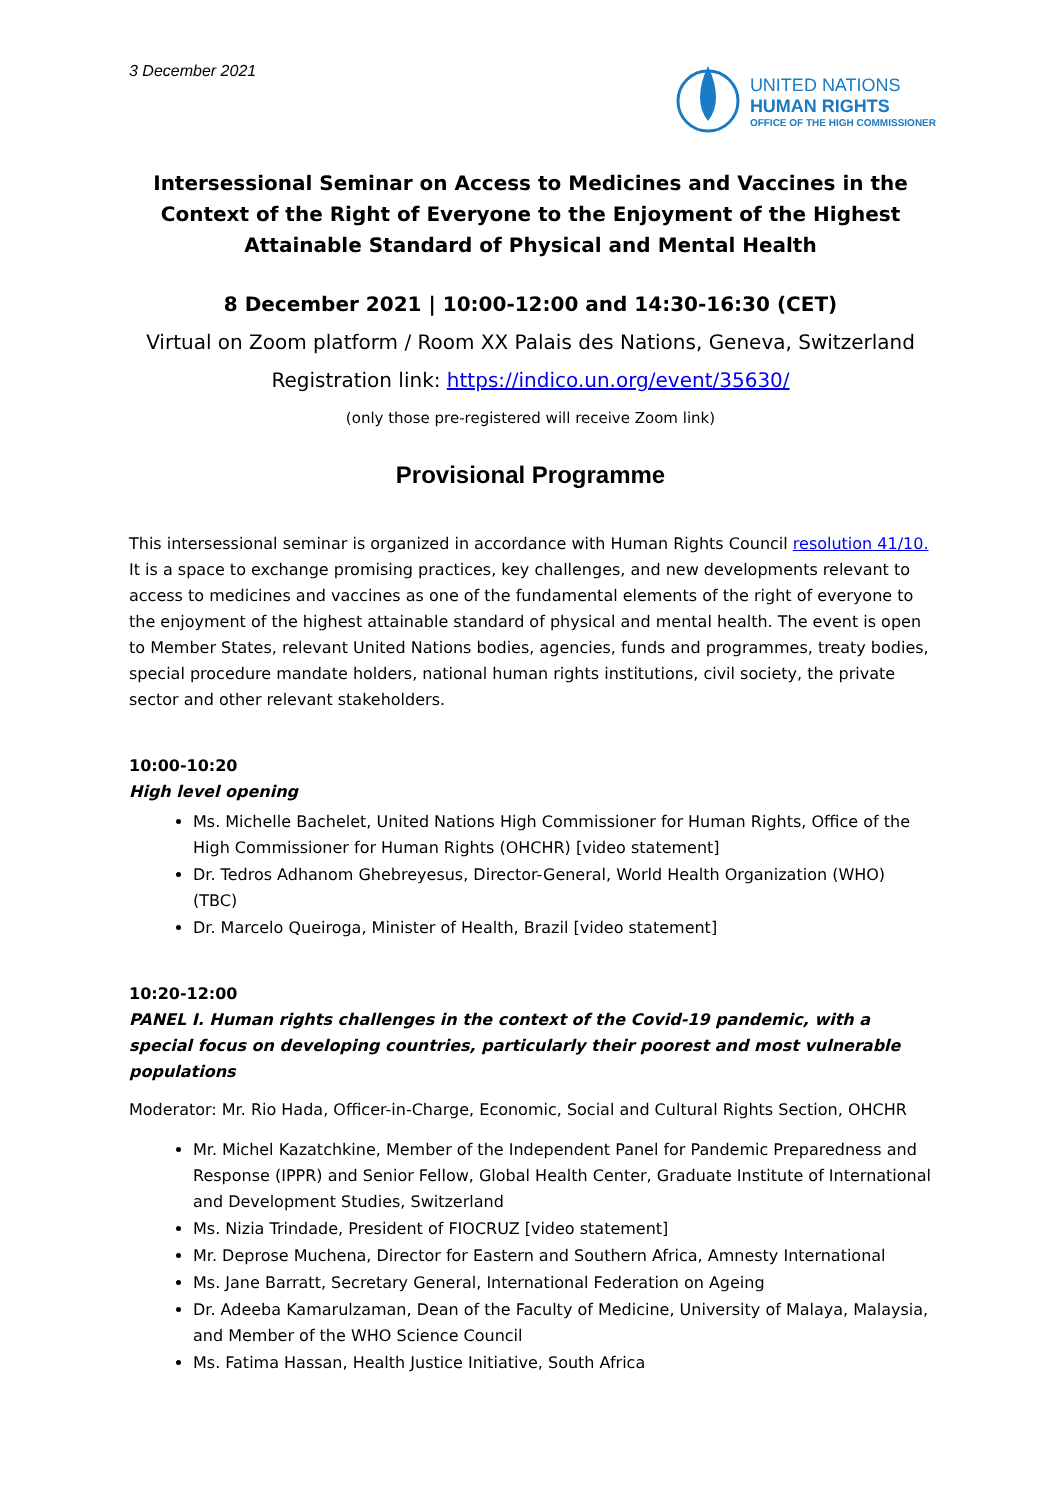3 December 2021
UNITED NATIONS
HUMAN RIGHTS
OFFICE OF THE HIGH COMMISSIONER
Intersessional Seminar on Access to Medicines and Vaccines in the Context of the Right of Everyone to the Enjoyment of the Highest Attainable Standard of Physical and Mental Health
8 December 2021 | 10:00-12:00 and 14:30-16:30 (CET)
Virtual on Zoom platform / Room XX Palais des Nations, Geneva, Switzerland
Registration link: https://indico.un.org/event/35630/
(only those pre-registered will receive Zoom link)
Provisional Programme
This intersessional seminar is organized in accordance with Human Rights Council resolution 41/10. It is a space to exchange promising practices, key challenges, and new developments relevant to access to medicines and vaccines as one of the fundamental elements of the right of everyone to the enjoyment of the highest attainable standard of physical and mental health. The event is open to Member States, relevant United Nations bodies, agencies, funds and programmes, treaty bodies, special procedure mandate holders, national human rights institutions, civil society, the private sector and other relevant stakeholders.
10:00-10:20
High level opening
Ms. Michelle Bachelet, United Nations High Commissioner for Human Rights, Office of the High Commissioner for Human Rights (OHCHR) [video statement]
Dr. Tedros Adhanom Ghebreyesus, Director-General, World Health Organization (WHO) (TBC)
Dr. Marcelo Queiroga, Minister of Health, Brazil [video statement]
10:20-12:00
PANEL I. Human rights challenges in the context of the Covid-19 pandemic, with a special focus on developing countries, particularly their poorest and most vulnerable populations
Moderator: Mr. Rio Hada, Officer-in-Charge, Economic, Social and Cultural Rights Section, OHCHR
Mr. Michel Kazatchkine, Member of the Independent Panel for Pandemic Preparedness and Response (IPPR) and Senior Fellow, Global Health Center, Graduate Institute of International and Development Studies, Switzerland
Ms. Nizia Trindade, President of FIOCRUZ [video statement]
Mr. Deprose Muchena, Director for Eastern and Southern Africa, Amnesty International
Ms. Jane Barratt, Secretary General, International Federation on Ageing
Dr. Adeeba Kamarulzaman, Dean of the Faculty of Medicine, University of Malaya, Malaysia, and Member of the WHO Science Council
Ms. Fatima Hassan, Health Justice Initiative, South Africa